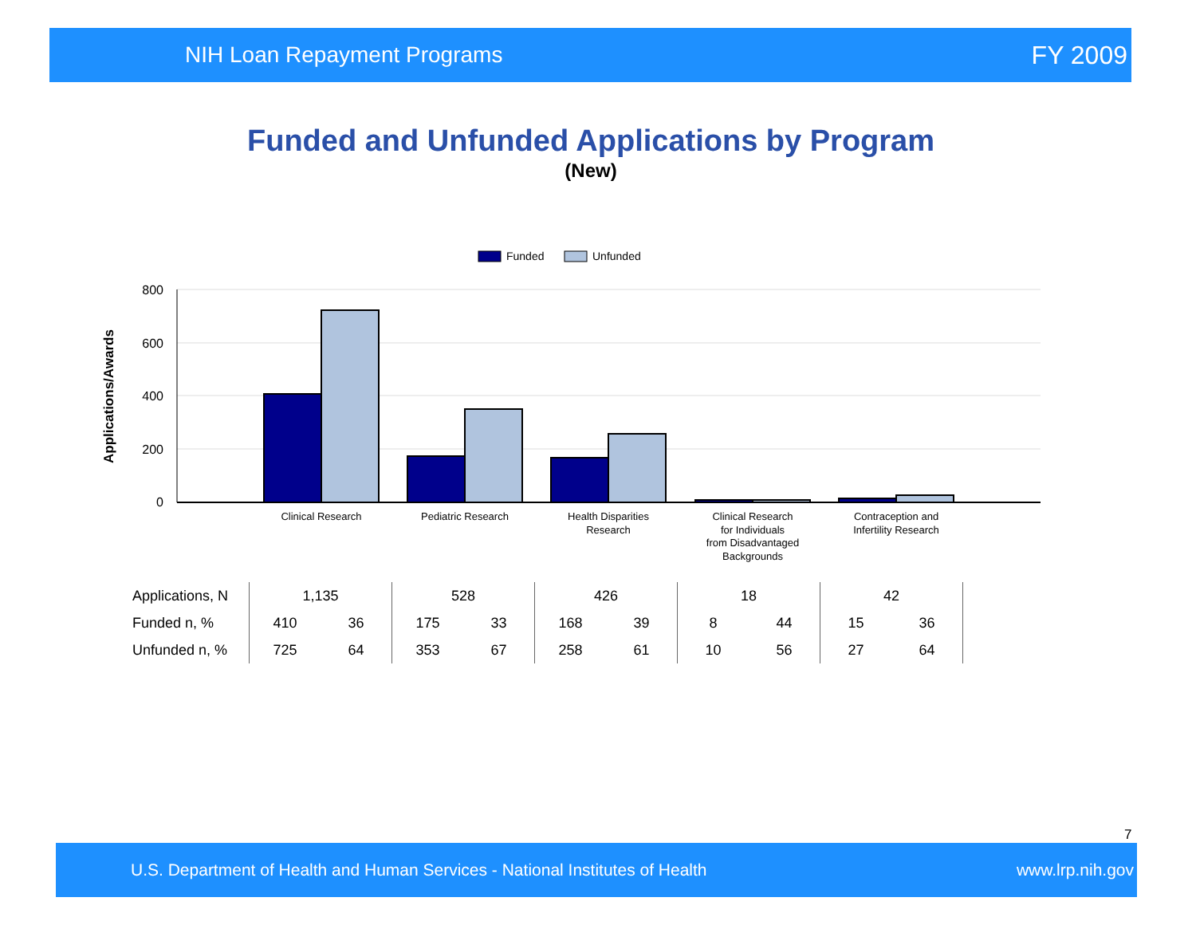NIH Loan Repayment Programs FY 2009
Funded and Unfunded Applications by Program
(New)
Funded
Unfunded
800
600
400
200
0
Applications/Awards
Clinical Research
Pediatric Research
Health Disparities
Research
Clinical Research
for Individuals
from Disadvantaged
Backgrounds
Contraception and
Infertility Research
| Applications, N | 1,135 | | 528 | | 426 | | 18 | | 42 | | |
| Funded n, % | 410 | 36 | 175 | 33 | 168 | 39 | 8 | 44 | 15 | 36 | |
| Unfunded n, % | 725 | 64 | 353 | 67 | 258 | 61 | 10 | 56 | 27 | 64 | |
7
U.S. Department of Health and Human Services - National Institutes of Health www.lrp.nih.gov